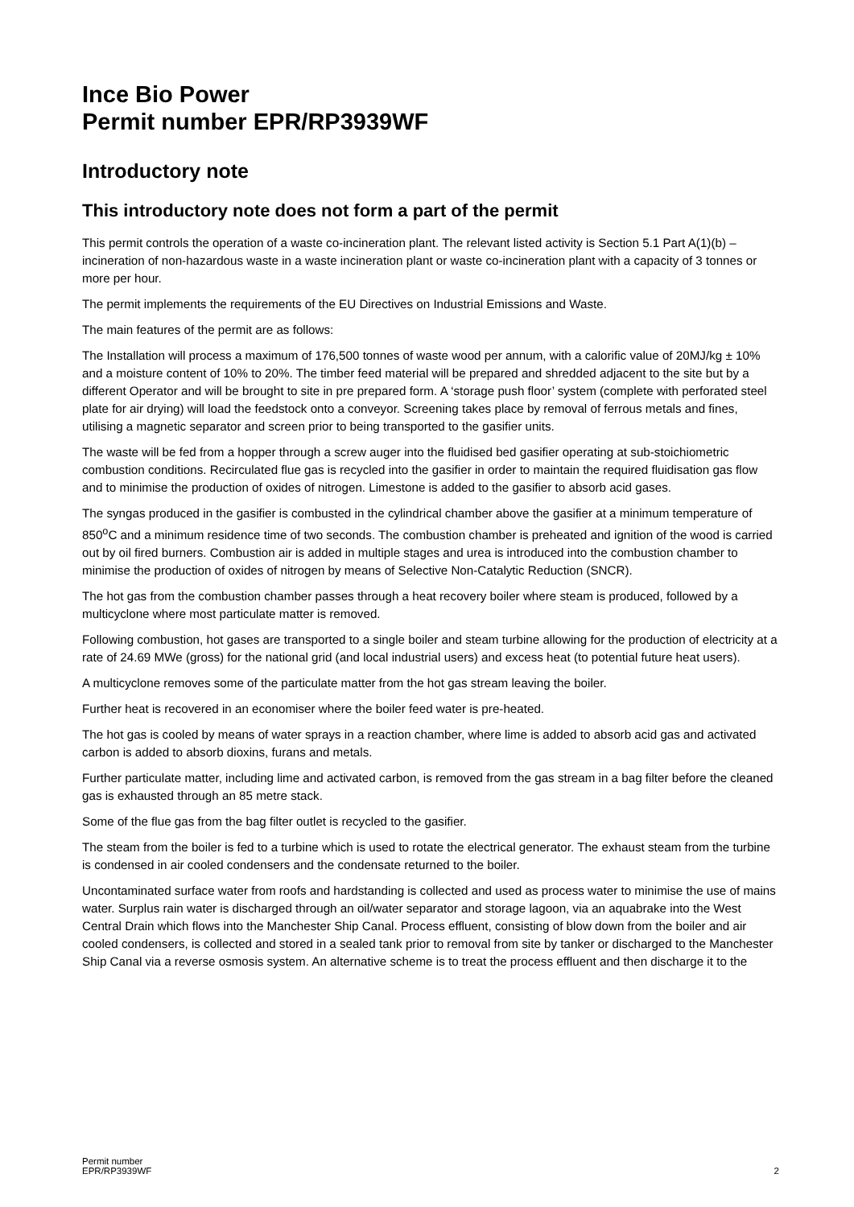Ince Bio Power
Permit number EPR/RP3939WF
Introductory note
This introductory note does not form a part of the permit
This permit controls the operation of a waste co-incineration plant. The relevant listed activity is Section 5.1 Part A(1)(b) – incineration of non-hazardous waste in a waste incineration plant or waste co-incineration plant with a capacity of 3 tonnes or more per hour.
The permit implements the requirements of the EU Directives on Industrial Emissions and Waste.
The main features of the permit are as follows:
The Installation will process a maximum of 176,500 tonnes of waste wood per annum, with a calorific value of 20MJ/kg ± 10% and a moisture content of 10% to 20%. The timber feed material will be prepared and shredded adjacent to the site but by a different Operator and will be brought to site in pre prepared form. A ‘storage push floor’ system (complete with perforated steel plate for air drying) will load the feedstock onto a conveyor. Screening takes place by removal of ferrous metals and fines, utilising a magnetic separator and screen prior to being transported to the gasifier units.
The waste will be fed from a hopper through a screw auger into the fluidised bed gasifier operating at sub-stoichiometric combustion conditions. Recirculated flue gas is recycled into the gasifier in order to maintain the required fluidisation gas flow and to minimise the production of oxides of nitrogen. Limestone is added to the gasifier to absorb acid gases.
The syngas produced in the gasifier is combusted in the cylindrical chamber above the gasifier at a minimum temperature of 850<sup>o</sup>C and a minimum residence time of two seconds. The combustion chamber is preheated and ignition of the wood is carried out by oil fired burners. Combustion air is added in multiple stages and urea is introduced into the combustion chamber to minimise the production of oxides of nitrogen by means of Selective Non-Catalytic Reduction (SNCR).
The hot gas from the combustion chamber passes through a heat recovery boiler where steam is produced, followed by a multicyclone where most particulate matter is removed.
Following combustion, hot gases are transported to a single boiler and steam turbine allowing for the production of electricity at a rate of 24.69 MWe (gross) for the national grid (and local industrial users) and excess heat (to potential future heat users).
A multicyclone removes some of the particulate matter from the hot gas stream leaving the boiler.
Further heat is recovered in an economiser where the boiler feed water is pre-heated.
The hot gas is cooled by means of water sprays in a reaction chamber, where lime is added to absorb acid gas and activated carbon is added to absorb dioxins, furans and metals.
Further particulate matter, including lime and activated carbon, is removed from the gas stream in a bag filter before the cleaned gas is exhausted through an 85 metre stack.
Some of the flue gas from the bag filter outlet is recycled to the gasifier.
The steam from the boiler is fed to a turbine which is used to rotate the electrical generator. The exhaust steam from the turbine is condensed in air cooled condensers and the condensate returned to the boiler.
Uncontaminated surface water from roofs and hardstanding is collected and used as process water to minimise the use of mains water. Surplus rain water is discharged through an oil/water separator and storage lagoon, via an aquabrake into the West Central Drain which flows into the Manchester Ship Canal. Process effluent, consisting of blow down from the boiler and air cooled condensers, is collected and stored in a sealed tank prior to removal from site by tanker or discharged to the Manchester Ship Canal via a reverse osmosis system. An alternative scheme is to treat the process effluent and then discharge it to the
Permit number
EPR/RP3939WF
2